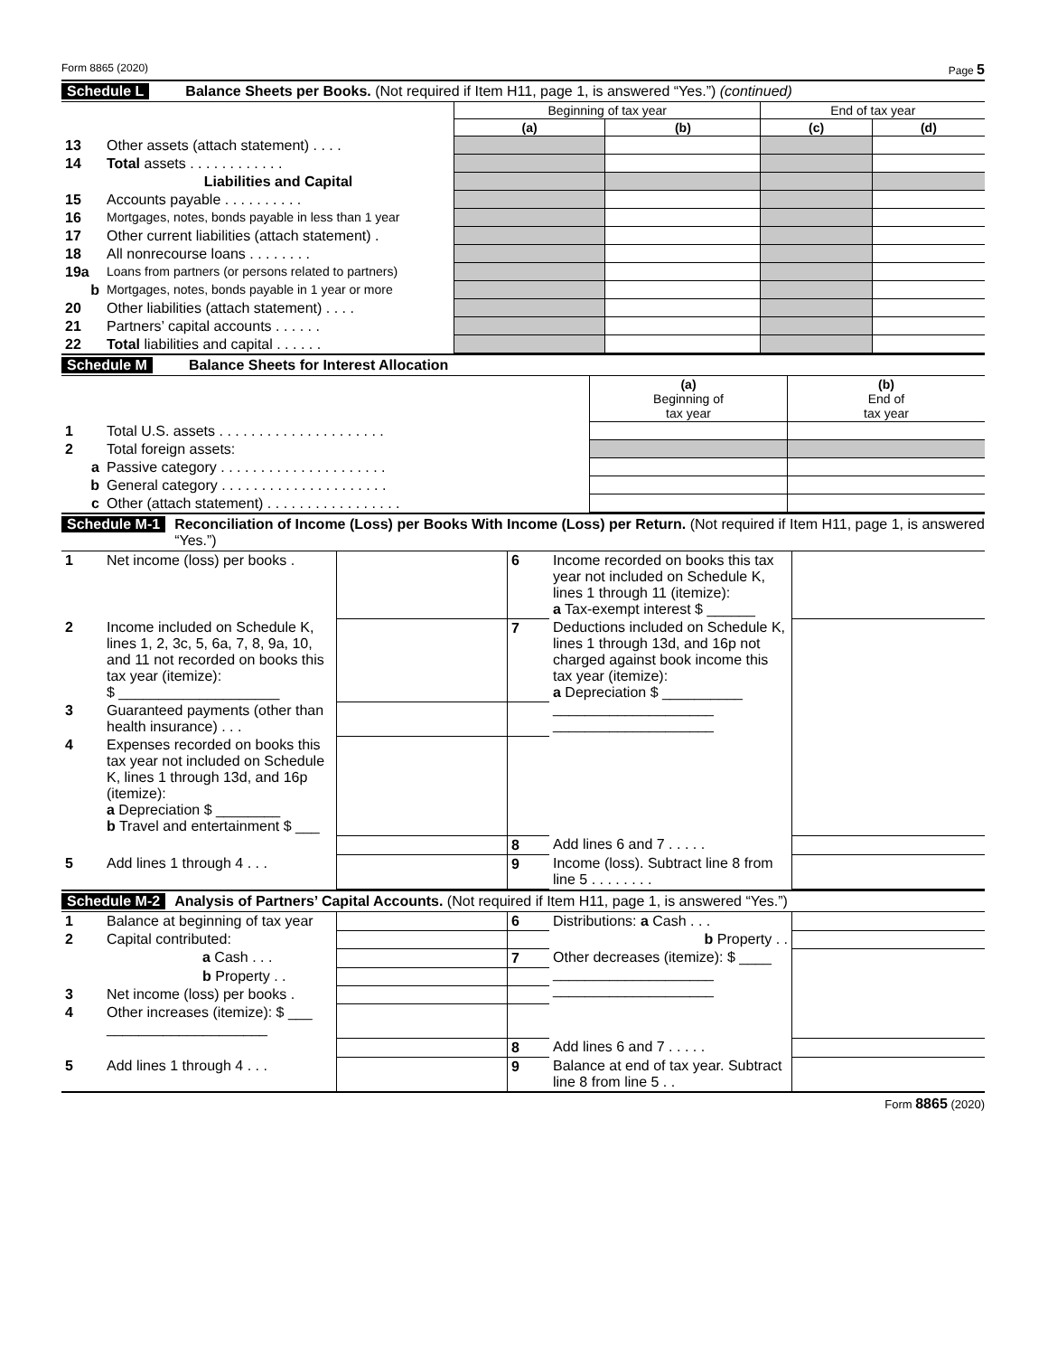Form 8865 (2020) Page 5
Schedule L Balance Sheets per Books. (Not required if Item H11, page 1, is answered “Yes.”) (continued)
| | | Beginning of tax year | | End of tax year | |
| | | (a) | (b) | (c) | (d) |
| 13 | Other assets (attach statement) . . . . | | | | |
| 14 | Total assets . . . . . . . . . . . . | | | | |
| | Liabilities and Capital | | | | |
| 15 | Accounts payable . . . . . . . . . . | | | | |
| 16 | Mortgages, notes, bonds payable in less than 1 year | | | | |
| 17 | Other current liabilities (attach statement) . | | | | |
| 18 | All nonrecourse loans . . . . . . . . | | | | |
| 19a | Loans from partners (or persons related to partners) | | | | |
| b | Mortgages, notes, bonds payable in 1 year or more | | | | |
| 20 | Other liabilities (attach statement) . . . . | | | | |
| 21 | Partners’ capital accounts . . . . . . | | | | |
| 22 | Total liabilities and capital . . . . . . | | | | |
Schedule M Balance Sheets for Interest Allocation
| | | (a) Beginning of tax year | (b) End of tax year |
| 1 | Total U.S. assets . . . . . . . . . . . . . . . . . . . . . | | |
| 2 | Total foreign assets: | | |
| a | Passive category . . . . . . . . . . . . . . . . . . . . . | | |
| b | General category . . . . . . . . . . . . . . . . . . . . . | | |
| c | Other (attach statement) . . . . . . . . . . . . . . . . . | | |
Schedule M-1 Reconciliation of Income (Loss) per Books With Income (Loss) per Return. (Not required if Item H11, page 1, is answered “Yes.”)
| 1 | Net income (loss) per books . | | 6 | Income recorded on books this tax year not included on Schedule K, lines 1 through 11 (itemize): a Tax-exempt interest $ ______ | |
| 2 | Income included on Schedule K, lines 1, 2, 3c, 5, 6a, 7, 8, 9a, 10, and 11 not recorded on books this tax year (itemize): $ ____________________ | | 7 | Deductions included on Schedule K, lines 1 through 13d, and 16p not charged against book income this tax year (itemize): a Depreciation $ __________ ____________________ ____________________ | |
| 3 | Guaranteed payments (other than health insurance) . . . | | | | |
| 4 | Expenses recorded on books this tax year not included on Schedule K, lines 1 through 13d, and 16p (itemize): a Depreciation $ ________ b Travel and entertainment $ ___ | | | | |
| | | | 8 | Add lines 6 and 7 . . . . . | |
| 5 | Add lines 1 through 4 . . . | | 9 | Income (loss). Subtract line 8 from line 5 . . . . . . . . | |
Schedule M-2 Analysis of Partners’ Capital Accounts. (Not required if Item H11, page 1, is answered “Yes.”)
| 1 | Balance at beginning of tax year | | 6 | Distributions: a Cash . . . | |
| 2 | Capital contributed: | | | b Property . . | |
| | a Cash . . . | | 7 | Other decreases (itemize): $ ____ ____________________ ____________________ | |
| | b Property . . | | | | |
| 3 | Net income (loss) per books . | | | | |
| 4 | Other increases (itemize): $ ___ ____________________ | | | | |
| | | | 8 | Add lines 6 and 7 . . . . . | |
| 5 | Add lines 1 through 4 . . . | | 9 | Balance at end of tax year. Subtract line 8 from line 5 . . | |
Form 8865 (2020)